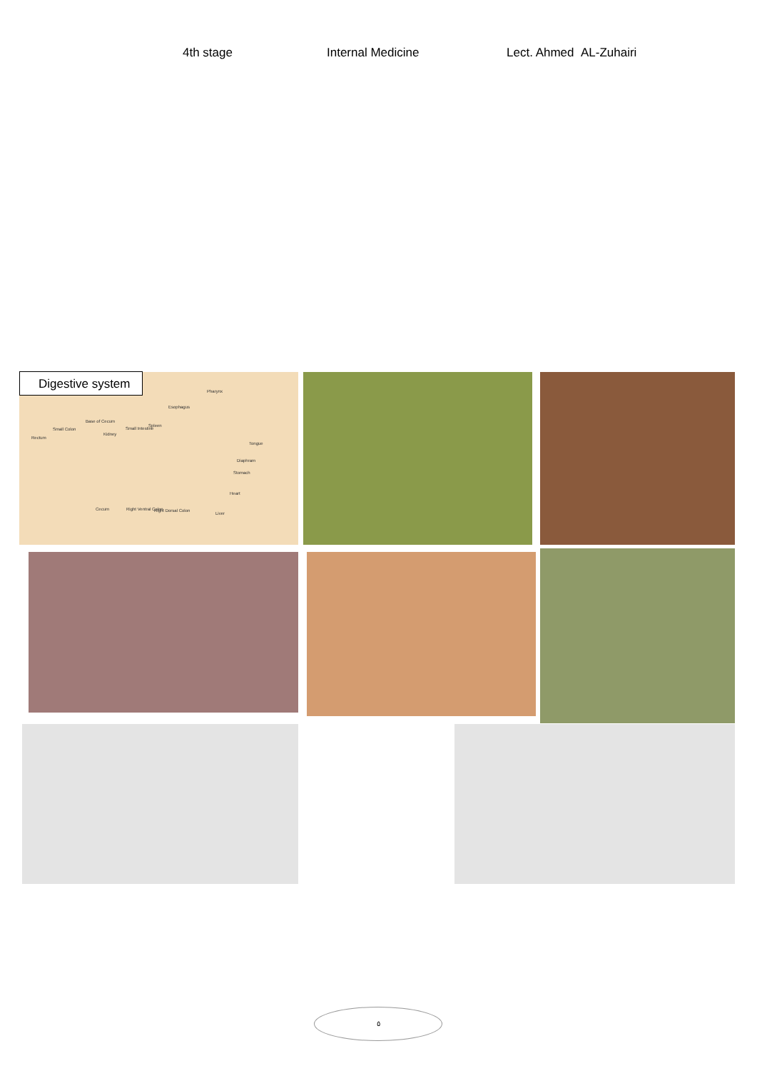4th stage Internal Medicine Lect. Ahmed AL-Zuhairi
Digestive system
Pharynx
Esophagus
Base of Cecum
Small Colon Small Intestine
Spleen
Kidney
Rectum
Tongue
Diaphram
Stomach
Heart
Cecum Right Ventral Colon Right Dorsal Colon
Liver
٥